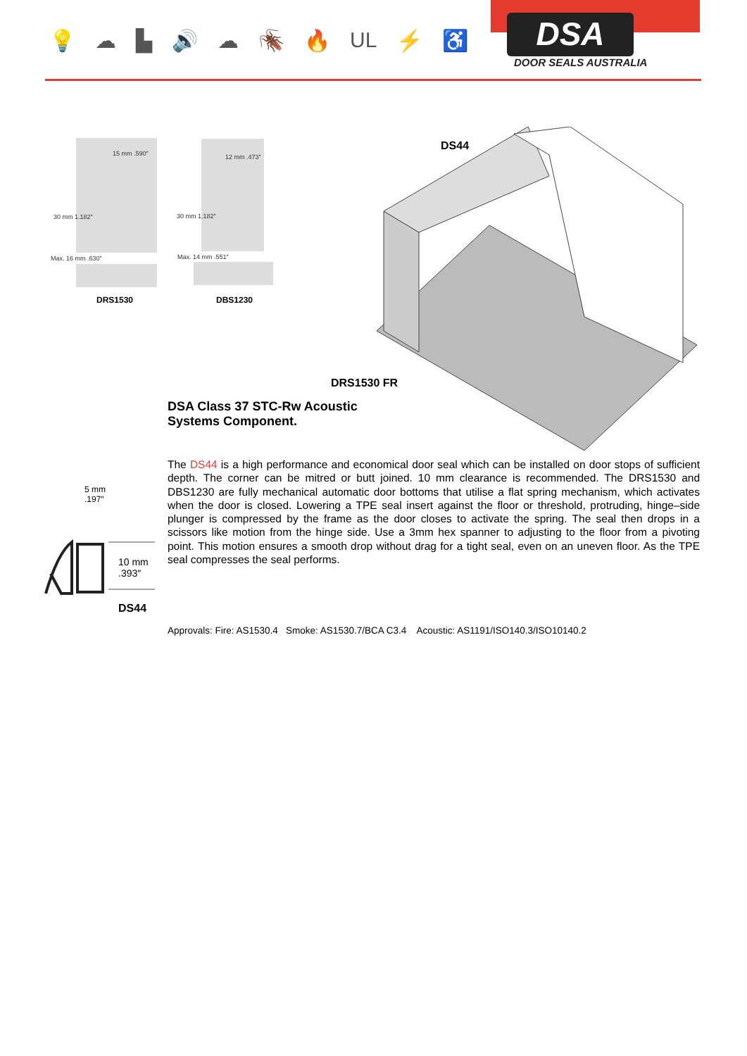💡 ☁ ▙ 🔊 ☁ 🪳 🔥 UL ⚡ ♿ DSA
DOOR SEALS AUSTRALIA
15 mm .590″
30 mm 1.182″
Max. 16 mm .630″
DRS1530
12 mm .473″
30 mm 1.182″
Max. 14 mm .551″
DBS1230
DS44
DRS1530 FR
DSA Class 37 STC-Rw Acoustic
Systems Component.
5 mm
.197″
10 mm
.393″
DS44
The DS44 is a high performance and economical door seal which can be installed on door stops of sufficient depth. The corner can be mitred or butt joined. 10 mm clearance is recommended. The DRS1530 and DBS1230 are fully mechanical automatic door bottoms that utilise a flat spring mechanism, which activates when the door is closed. Lowering a TPE seal insert against the floor or threshold, protruding, hinge–side plunger is compressed by the frame as the door closes to activate the spring. The seal then drops in a scissors like motion from the hinge side. Use a 3mm hex spanner to adjusting to the floor from a pivoting point. This motion ensures a smooth drop without drag for a tight seal, even on an uneven floor. As the TPE seal compresses the seal performs.
Approvals: Fire: AS1530.4 Smoke: AS1530.7/BCA C3.4 Acoustic: AS1191/ISO140.3/ISO10140.2